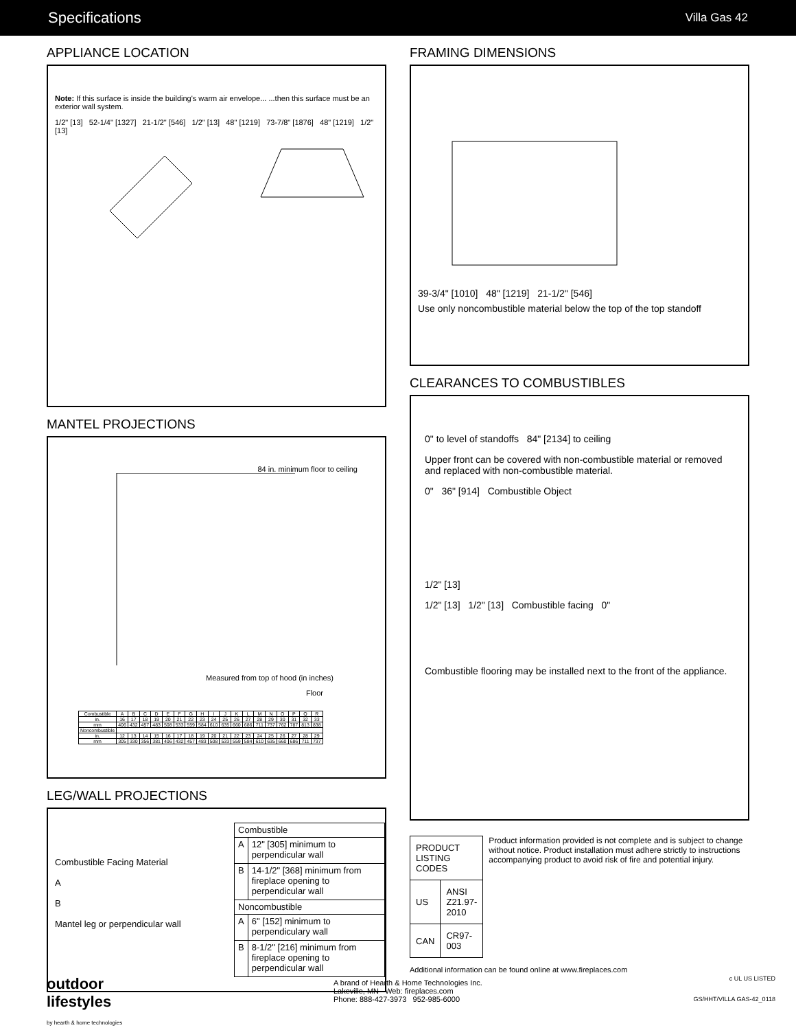Specifications Villa Gas 42
APPLIANCE LOCATION
Note: If this surface is inside the building's warm air envelope... ...then this surface must be an exterior wall system.
1/2" [13] 52-1/4" [1327] 21-1/2" [546] 1/2" [13] 48" [1219] 73-7/8" [1876] 48" [1219] 1/2" [13]
MANTEL PROJECTIONS
84 in. minimum floor to ceiling
Measured from top of hood (in inches)
Floor
| Combustible | A | B | C | D | E | F | G | H | I | J | K | L | M | N | O | P | Q | R |
| in. | 16 | 17 | 18 | 19 | 20 | 21 | 22 | 23 | 24 | 25 | 26 | 27 | 28 | 29 | 30 | 31 | 32 | 33 |
| mm | 406 | 432 | 457 | 483 | 508 | 533 | 559 | 584 | 610 | 635 | 660 | 686 | 711 | 737 | 762 | 787 | 813 | 838 |
| Noncombustible | | | | | | | | | | | | | | | | | | |
| in. | 12 | 13 | 14 | 15 | 16 | 17 | 18 | 19 | 20 | 21 | 22 | 23 | 24 | 25 | 26 | 27 | 28 | 29 |
| mm | 305 | 330 | 356 | 381 | 406 | 432 | 457 | 483 | 508 | 533 | 559 | 584 | 610 | 635 | 660 | 686 | 711 | 737 |
LEG/WALL PROJECTIONS
Combustible Facing Material
A
B
Mantel leg or perpendicular wall
| Combustible | |
| A | 12" [305] minimum to perpendicular wall |
| B | 14-1/2" [368] minimum from fireplace opening to perpendicular wall |
| Noncombustible | |
| A | 6" [152] minimum to perpendiculary wall |
| B | 8-1/2" [216] minimum from fireplace opening to perpendicular wall |
FRAMING DIMENSIONS
39-3/4" [1010] 48" [1219] 21-1/2" [546]
Use only noncombustible material below the top of the top standoff
CLEARANCES TO COMBUSTIBLES
0" to level of standoffs 84" [2134] to ceiling
Upper front can be covered with non-combustible material or removed and replaced with non-combustible material.
0" 36" [914] Combustible Object
1/2" [13]
1/2" [13] 1/2" [13] Combustible facing 0"
Combustible flooring may be installed next to the front of the appliance.
| PRODUCT LISTING CODES | |
| US | ANSI Z21.97-2010 |
| CAN | CR97-003 |
Product information provided is not complete and is subject to change without notice. Product installation must adhere strictly to instructions accompanying product to avoid risk of fire and potential injury.
Additional information can be found online at www.fireplaces.com
outdoor
lifestyles
by hearth & home technologies
A brand of Hearth & Home Technologies Inc.
Lakeville, MN Web: fireplaces.com
Phone: 888-427-3973 952-985-6000
c UL US LISTED
GS/HHT/VILLA GAS-42_0118